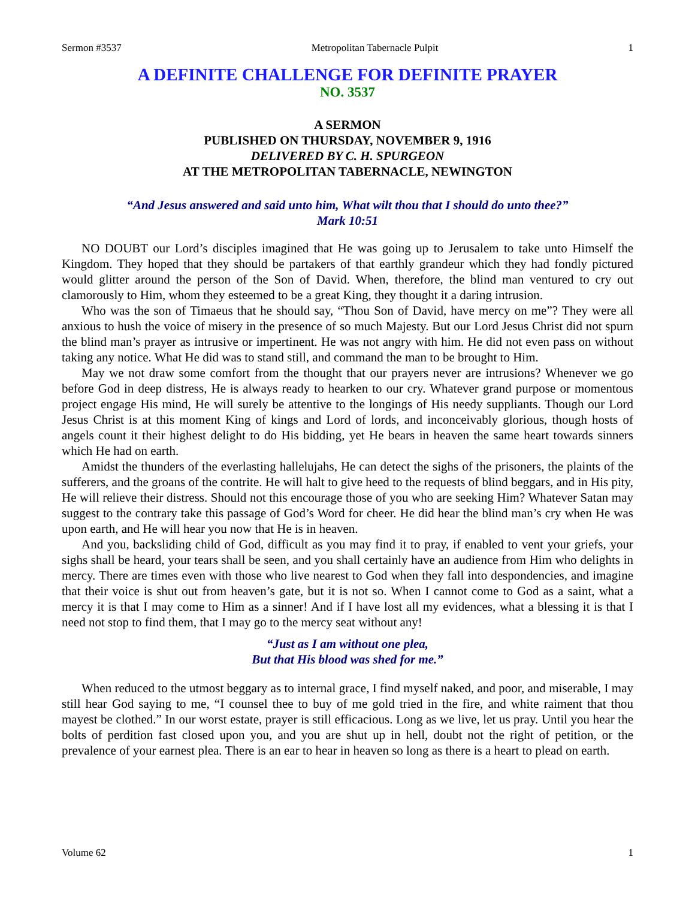Sermon #3537 Metropolitan Tabernacle Pulpit 1
A DEFINITE CHALLENGE FOR DEFINITE PRAYER
NO. 3537
A SERMON
PUBLISHED ON THURSDAY, NOVEMBER 9, 1916
DELIVERED BY C. H. SPURGEON
AT THE METROPOLITAN TABERNACLE, NEWINGTON
“And Jesus answered and said unto him, What wilt thou that I should do unto thee?”
Mark 10:51
NO DOUBT our Lord’s disciples imagined that He was going up to Jerusalem to take unto Himself the Kingdom. They hoped that they should be partakers of that earthly grandeur which they had fondly pictured would glitter around the person of the Son of David. When, therefore, the blind man ventured to cry out clamorously to Him, whom they esteemed to be a great King, they thought it a daring intrusion.
Who was the son of Timaeus that he should say, “Thou Son of David, have mercy on me”? They were all anxious to hush the voice of misery in the presence of so much Majesty. But our Lord Jesus Christ did not spurn the blind man’s prayer as intrusive or impertinent. He was not angry with him. He did not even pass on without taking any notice. What He did was to stand still, and command the man to be brought to Him.
May we not draw some comfort from the thought that our prayers never are intrusions? Whenever we go before God in deep distress, He is always ready to hearken to our cry. Whatever grand purpose or momentous project engage His mind, He will surely be attentive to the longings of His needy suppliants. Though our Lord Jesus Christ is at this moment King of kings and Lord of lords, and inconceivably glorious, though hosts of angels count it their highest delight to do His bidding, yet He bears in heaven the same heart towards sinners which He had on earth.
Amidst the thunders of the everlasting hallelujahs, He can detect the sighs of the prisoners, the plaints of the sufferers, and the groans of the contrite. He will halt to give heed to the requests of blind beggars, and in His pity, He will relieve their distress. Should not this encourage those of you who are seeking Him? Whatever Satan may suggest to the contrary take this passage of God’s Word for cheer. He did hear the blind man’s cry when He was upon earth, and He will hear you now that He is in heaven.
And you, backsliding child of God, difficult as you may find it to pray, if enabled to vent your griefs, your sighs shall be heard, your tears shall be seen, and you shall certainly have an audience from Him who delights in mercy. There are times even with those who live nearest to God when they fall into despondencies, and imagine that their voice is shut out from heaven’s gate, but it is not so. When I cannot come to God as a saint, what a mercy it is that I may come to Him as a sinner! And if I have lost all my evidences, what a blessing it is that I need not stop to find them, that I may go to the mercy seat without any!
“Just as I am without one plea,
But that His blood was shed for me.”
When reduced to the utmost beggary as to internal grace, I find myself naked, and poor, and miserable, I may still hear God saying to me, “I counsel thee to buy of me gold tried in the fire, and white raiment that thou mayest be clothed.” In our worst estate, prayer is still efficacious. Long as we live, let us pray. Until you hear the bolts of perdition fast closed upon you, and you are shut up in hell, doubt not the right of petition, or the prevalence of your earnest plea. There is an ear to hear in heaven so long as there is a heart to plead on earth.
Volume 62 1